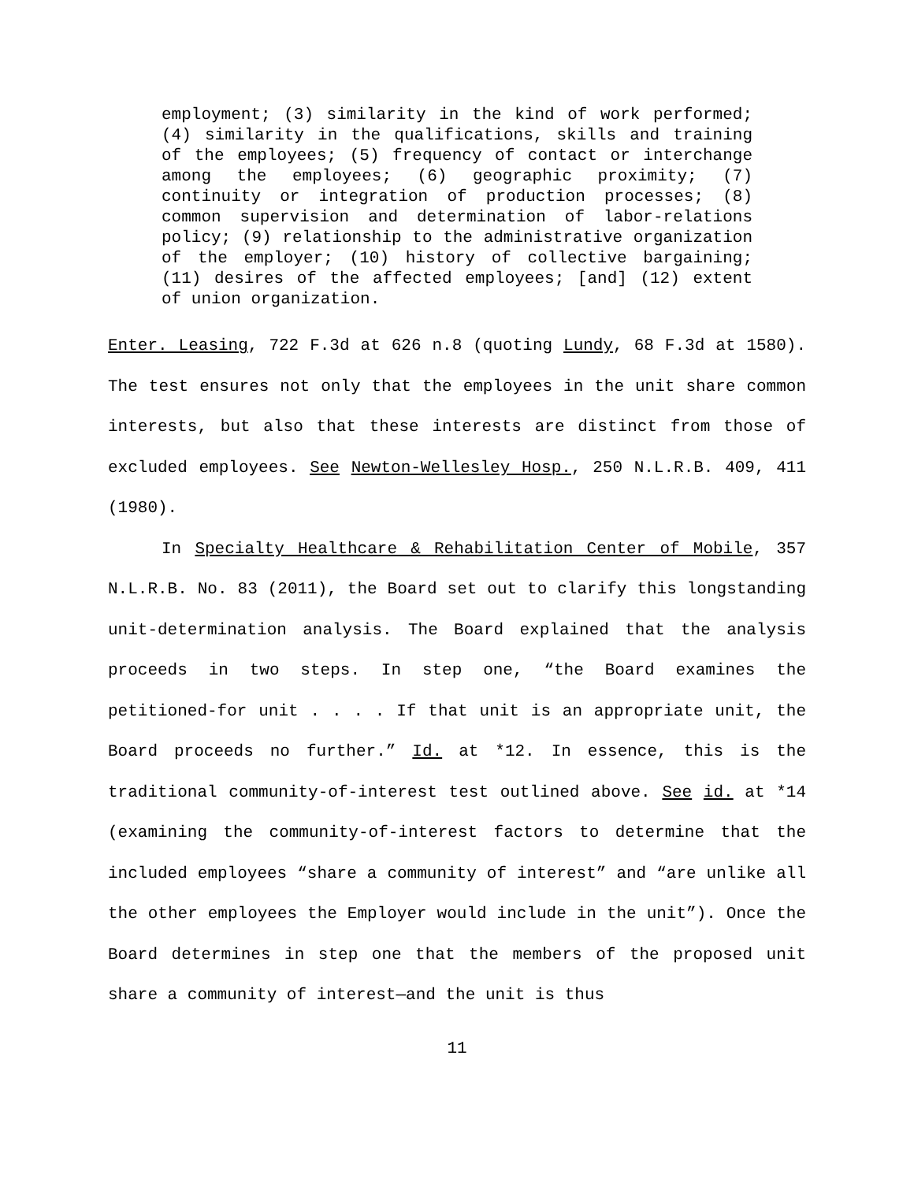employment; (3) similarity in the kind of work performed; (4) similarity in the qualifications, skills and training of the employees; (5) frequency of contact or interchange among the employees; (6) geographic proximity; (7) continuity or integration of production processes; (8) common supervision and determination of labor-relations policy; (9) relationship to the administrative organization of the employer; (10) history of collective bargaining; (11) desires of the affected employees; [and] (12) extent of union organization.
Enter. Leasing, 722 F.3d at 626 n.8 (quoting Lundy, 68 F.3d at 1580). The test ensures not only that the employees in the unit share common interests, but also that these interests are distinct from those of excluded employees. See Newton-Wellesley Hosp., 250 N.L.R.B. 409, 411 (1980).
In Specialty Healthcare & Rehabilitation Center of Mobile, 357 N.L.R.B. No. 83 (2011), the Board set out to clarify this longstanding unit-determination analysis. The Board explained that the analysis proceeds in two steps. In step one, “the Board examines the petitioned-for unit . . . . If that unit is an appropriate unit, the Board proceeds no further.” Id. at *12. In essence, this is the traditional community-of-interest test outlined above. See id. at *14 (examining the community-of-interest factors to determine that the included employees “share a community of interest” and “are unlike all the other employees the Employer would include in the unit”). Once the Board determines in step one that the members of the proposed unit share a community of interest—and the unit is thus
11